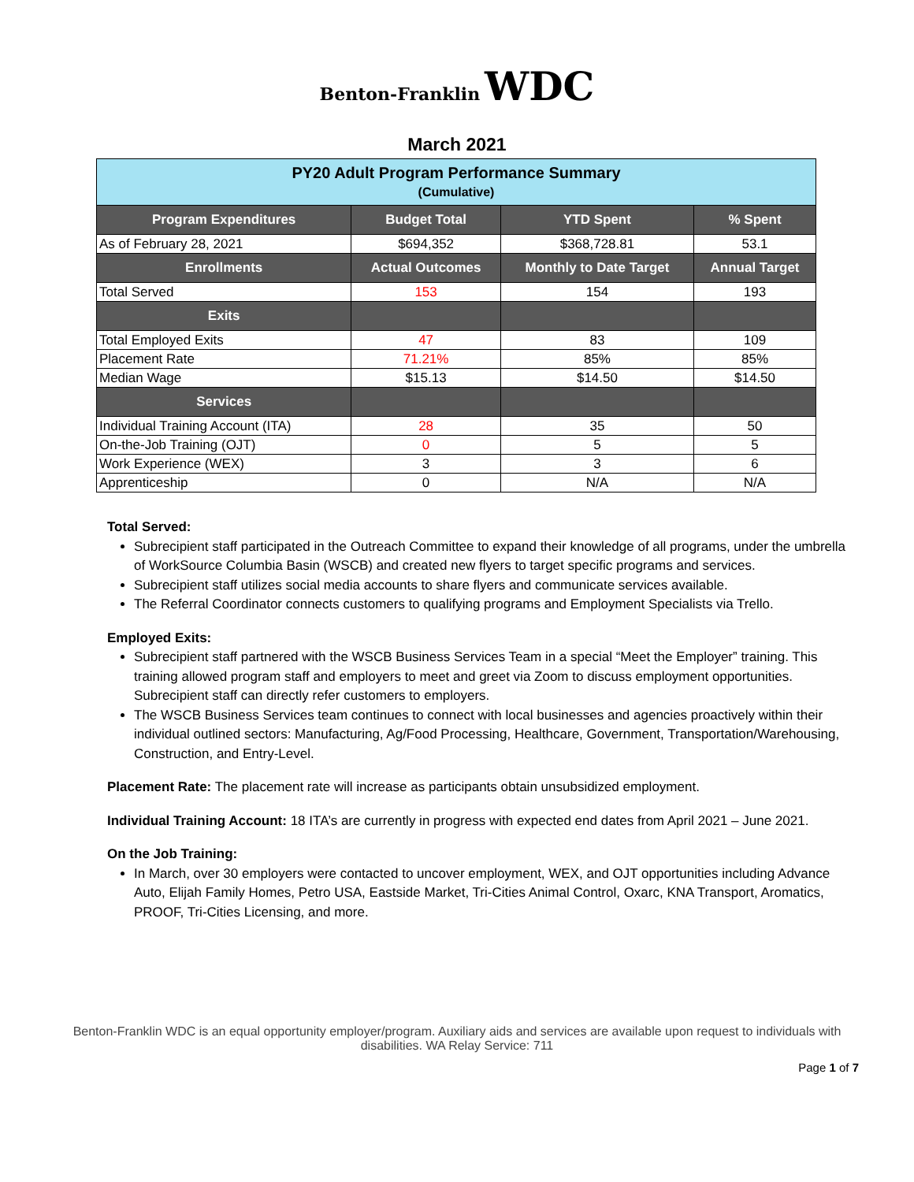Benton-Franklin WDC
March 2021
| PY20 Adult Program Performance Summary (Cumulative) | | | |
| Program Expenditures | Budget Total | YTD Spent | % Spent |
| As of February 28, 2021 | $694,352 | $368,728.81 | 53.1 |
| Enrollments | Actual Outcomes | Monthly to Date Target | Annual Target |
| Total Served | 153 | 154 | 193 |
| Exits | | | |
| Total Employed Exits | 47 | 83 | 109 |
| Placement Rate | 71.21% | 85% | 85% |
| Median Wage | $15.13 | $14.50 | $14.50 |
| Services | | | |
| Individual Training Account (ITA) | 28 | 35 | 50 |
| On-the-Job Training (OJT) | 0 | 5 | 5 |
| Work Experience (WEX) | 3 | 3 | 6 |
| Apprenticeship | 0 | N/A | N/A |
Total Served:
Subrecipient staff participated in the Outreach Committee to expand their knowledge of all programs, under the umbrella of WorkSource Columbia Basin (WSCB) and created new flyers to target specific programs and services.
Subrecipient staff utilizes social media accounts to share flyers and communicate services available.
The Referral Coordinator connects customers to qualifying programs and Employment Specialists via Trello.
Employed Exits:
Subrecipient staff partnered with the WSCB Business Services Team in a special “Meet the Employer” training. This training allowed program staff and employers to meet and greet via Zoom to discuss employment opportunities. Subrecipient staff can directly refer customers to employers.
The WSCB Business Services team continues to connect with local businesses and agencies proactively within their individual outlined sectors: Manufacturing, Ag/Food Processing, Healthcare, Government, Transportation/Warehousing, Construction, and Entry-Level.
Placement Rate: The placement rate will increase as participants obtain unsubsidized employment.
Individual Training Account: 18 ITA’s are currently in progress with expected end dates from April 2021 – June 2021.
On the Job Training:
In March, over 30 employers were contacted to uncover employment, WEX, and OJT opportunities including Advance Auto, Elijah Family Homes, Petro USA, Eastside Market, Tri-Cities Animal Control, Oxarc, KNA Transport, Aromatics, PROOF, Tri-Cities Licensing, and more.
Benton-Franklin WDC is an equal opportunity employer/program. Auxiliary aids and services are available upon request to individuals with disabilities. WA Relay Service: 711
Page 1 of 7